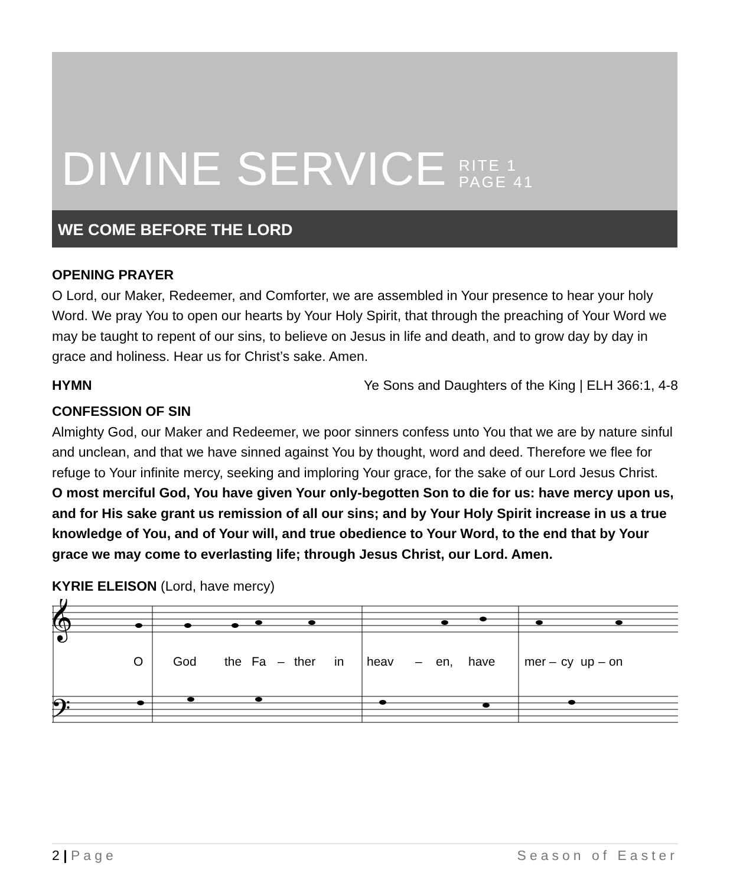DIVINE SERVICE RITE 1
PAGE 41
WE COME BEFORE THE LORD
OPENING PRAYER
O Lord, our Maker, Redeemer, and Comforter, we are assembled in Your presence to hear your holy Word. We pray You to open our hearts by Your Holy Spirit, that through the preaching of Your Word we may be taught to repent of our sins, to believe on Jesus in life and death, and to grow day by day in grace and holiness. Hear us for Christ’s sake. Amen.
HYMN Ye Sons and Daughters of the King | ELH 366:1, 4-8
CONFESSION OF SIN
Almighty God, our Maker and Redeemer, we poor sinners confess unto You that we are by nature sinful and unclean, and that we have sinned against You by thought, word and deed. Therefore we flee for refuge to Your infinite mercy, seeking and imploring Your grace, for the sake of our Lord Jesus Christ.
O most merciful God, You have given Your only-begotten Son to die for us: have mercy upon us, and for His sake grant us remission of all our sins; and by Your Holy Spirit increase in us a true knowledge of You, and of Your will, and true obedience to Your Word, to the end that by Your grace we may come to everlasting life; through Jesus Christ, our Lord. Amen.
KYRIE ELEISON (Lord, have mercy)
𝄞
𝄢
O
God
the
Fa
–
ther
in
heav
–
en,
have
mer
–
cy
up
–
on
2 | Page Season of Easter